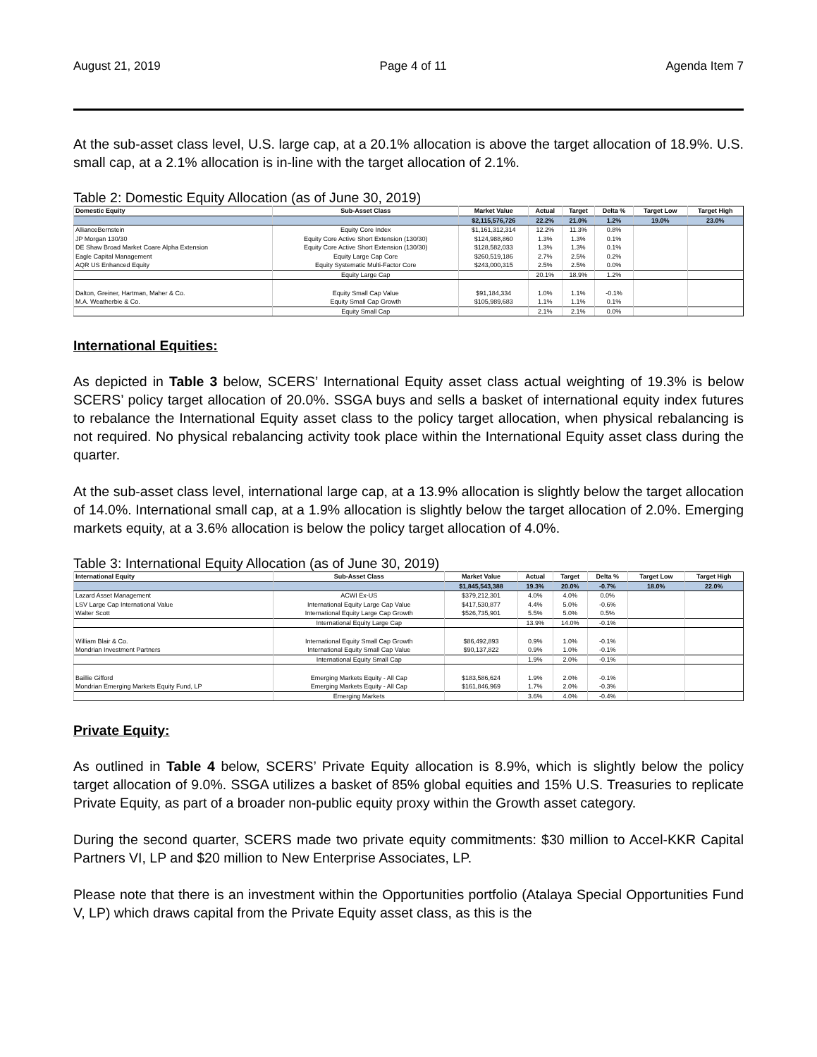August 21, 2019 Page 4 of 11 Agenda Item 7
At the sub-asset class level, U.S. large cap, at a 20.1% allocation is above the target allocation of 18.9%. U.S. small cap, at a 2.1% allocation is in-line with the target allocation of 2.1%.
Table 2: Domestic Equity Allocation (as of June 30, 2019)
| Domestic Equity | Sub-Asset Class | Market Value | Actual | Target | Delta % | Target Low | Target High |
| --- | --- | --- | --- | --- | --- | --- | --- |
| | | $2,115,576,726 | 22.2% | 21.0% | 1.2% | 19.0% | 23.0% |
| AllianceBernstein | Equity Core Index | $1,161,312,314 | 12.2% | 11.3% | 0.8% | | |
| JP Morgan 130/30 | Equity Core Active Short Extension (130/30) | $124,988,860 | 1.3% | 1.3% | 0.1% | | |
| DE Shaw Broad Market Coare Alpha Extension | Equity Core Active Short Extension (130/30) | $128,582,033 | 1.3% | 1.3% | 0.1% | | |
| Eagle Capital Management | Equity Large Cap Core | $260,519,186 | 2.7% | 2.5% | 0.2% | | |
| AQR US Enhanced Equity | Equity Systematic Multi-Factor Core | $243,000,315 | 2.5% | 2.5% | 0.0% | | |
| | Equity Large Cap | | 20.1% | 18.9% | 1.2% | | |
| Dalton, Greiner, Hartman, Maher & Co. | Equity Small Cap Value | $91,184,334 | 1.0% | 1.1% | -0.1% | | |
| M.A. Weatherbie & Co. | Equity Small Cap Growth | $105,989,683 | 1.1% | 1.1% | 0.1% | | |
| | Equity Small Cap | | 2.1% | 2.1% | 0.0% | | |
International Equities:
As depicted in Table 3 below, SCERS’ International Equity asset class actual weighting of 19.3% is below SCERS’ policy target allocation of 20.0%. SSGA buys and sells a basket of international equity index futures to rebalance the International Equity asset class to the policy target allocation, when physical rebalancing is not required. No physical rebalancing activity took place within the International Equity asset class during the quarter.
At the sub-asset class level, international large cap, at a 13.9% allocation is slightly below the target allocation of 14.0%. International small cap, at a 1.9% allocation is slightly below the target allocation of 2.0%. Emerging markets equity, at a 3.6% allocation is below the policy target allocation of 4.0%.
Table 3: International Equity Allocation (as of June 30, 2019)
| International Equity | Sub-Asset Class | Market Value | Actual | Target | Delta % | Target Low | Target High |
| --- | --- | --- | --- | --- | --- | --- | --- |
| | | $1,845,543,388 | 19.3% | 20.0% | -0.7% | 18.0% | 22.0% |
| Lazard Asset Management | ACWI Ex-US | $379,212,301 | 4.0% | 4.0% | 0.0% | | |
| LSV Large Cap International Value | International Equity Large Cap Value | $417,530,877 | 4.4% | 5.0% | -0.6% | | |
| Walter Scott | International Equity Large Cap Growth | $526,735,901 | 5.5% | 5.0% | 0.5% | | |
| | International Equity Large Cap | | 13.9% | 14.0% | -0.1% | | |
| William Blair & Co. | International Equity Small Cap Growth | $86,492,893 | 0.9% | 1.0% | -0.1% | | |
| Mondrian Investment Partners | International Equity Small Cap Value | $90,137,822 | 0.9% | 1.0% | -0.1% | | |
| | International Equity Small Cap | | 1.9% | 2.0% | -0.1% | | |
| Baillie Gifford | Emerging Markets Equity - All Cap | $183,586,624 | 1.9% | 2.0% | -0.1% | | |
| Mondrian Emerging Markets Equity Fund, LP | Emerging Markets Equity - All Cap | $161,846,969 | 1.7% | 2.0% | -0.3% | | |
| | Emerging Markets | | 3.6% | 4.0% | -0.4% | | |
Private Equity:
As outlined in Table 4 below, SCERS’ Private Equity allocation is 8.9%, which is slightly below the policy target allocation of 9.0%. SSGA utilizes a basket of 85% global equities and 15% U.S. Treasuries to replicate Private Equity, as part of a broader non-public equity proxy within the Growth asset category.
During the second quarter, SCERS made two private equity commitments: $30 million to Accel-KKR Capital Partners VI, LP and $20 million to New Enterprise Associates, LP.
Please note that there is an investment within the Opportunities portfolio (Atalaya Special Opportunities Fund V, LP) which draws capital from the Private Equity asset class, as this is the